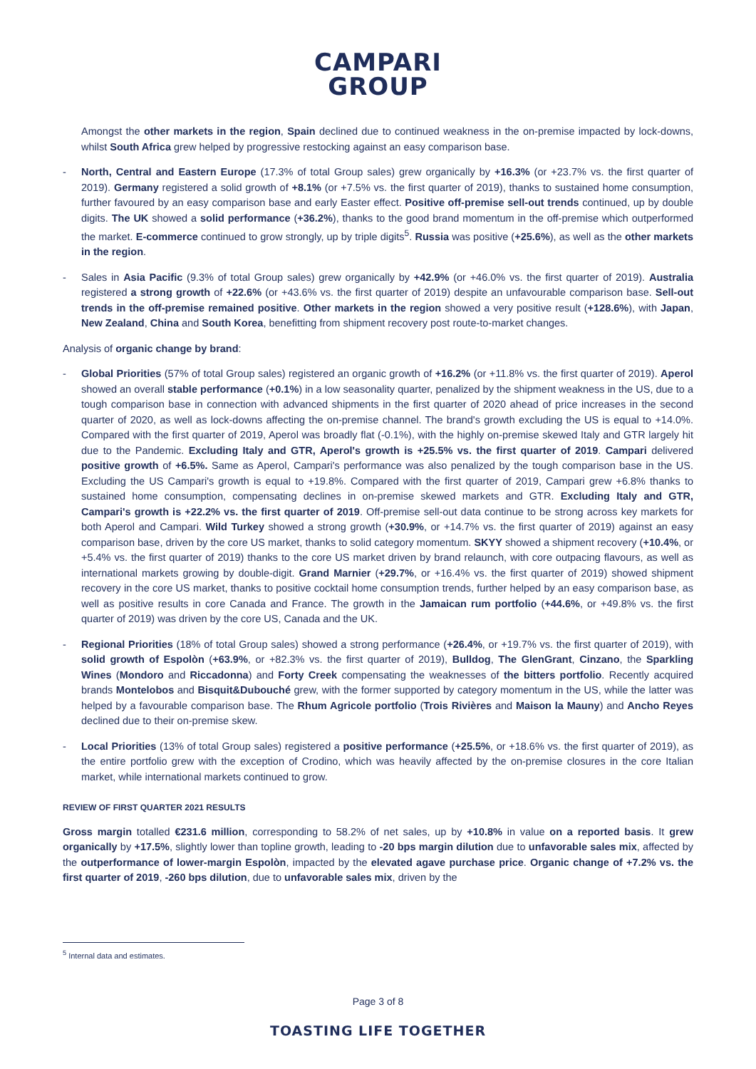CAMPARI
GROUP
Amongst the other markets in the region, Spain declined due to continued weakness in the on-premise impacted by lock-downs, whilst South Africa grew helped by progressive restocking against an easy comparison base.
- North, Central and Eastern Europe (17.3% of total Group sales) grew organically by +16.3% (or +23.7% vs. the first quarter of 2019). Germany registered a solid growth of +8.1% (or +7.5% vs. the first quarter of 2019), thanks to sustained home consumption, further favoured by an easy comparison base and early Easter effect. Positive off-premise sell-out trends continued, up by double digits. The UK showed a solid performance (+36.2%), thanks to the good brand momentum in the off-premise which outperformed the market. E-commerce continued to grow strongly, up by triple digits<sup>5</sup>. Russia was positive (+25.6%), as well as the other markets in the region.
- Sales in Asia Pacific (9.3% of total Group sales) grew organically by +42.9% (or +46.0% vs. the first quarter of 2019). Australia registered a strong growth of +22.6% (or +43.6% vs. the first quarter of 2019) despite an unfavourable comparison base. Sell-out trends in the off-premise remained positive. Other markets in the region showed a very positive result (+128.6%), with Japan, New Zealand, China and South Korea, benefitting from shipment recovery post route-to-market changes.
Analysis of organic change by brand:
- Global Priorities (57% of total Group sales) registered an organic growth of +16.2% (or +11.8% vs. the first quarter of 2019). Aperol showed an overall stable performance (+0.1%) in a low seasonality quarter, penalized by the shipment weakness in the US, due to a tough comparison base in connection with advanced shipments in the first quarter of 2020 ahead of price increases in the second quarter of 2020, as well as lock-downs affecting the on-premise channel. The brand's growth excluding the US is equal to +14.0%. Compared with the first quarter of 2019, Aperol was broadly flat (-0.1%), with the highly on-premise skewed Italy and GTR largely hit due to the Pandemic. Excluding Italy and GTR, Aperol's growth is +25.5% vs. the first quarter of 2019. Campari delivered positive growth of +6.5%. Same as Aperol, Campari's performance was also penalized by the tough comparison base in the US. Excluding the US Campari's growth is equal to +19.8%. Compared with the first quarter of 2019, Campari grew +6.8% thanks to sustained home consumption, compensating declines in on-premise skewed markets and GTR. Excluding Italy and GTR, Campari's growth is +22.2% vs. the first quarter of 2019. Off-premise sell-out data continue to be strong across key markets for both Aperol and Campari. Wild Turkey showed a strong growth (+30.9%, or +14.7% vs. the first quarter of 2019) against an easy comparison base, driven by the core US market, thanks to solid category momentum. SKYY showed a shipment recovery (+10.4%, or +5.4% vs. the first quarter of 2019) thanks to the core US market driven by brand relaunch, with core outpacing flavours, as well as international markets growing by double-digit. Grand Marnier (+29.7%, or +16.4% vs. the first quarter of 2019) showed shipment recovery in the core US market, thanks to positive cocktail home consumption trends, further helped by an easy comparison base, as well as positive results in core Canada and France. The growth in the Jamaican rum portfolio (+44.6%, or +49.8% vs. the first quarter of 2019) was driven by the core US, Canada and the UK.
- Regional Priorities (18% of total Group sales) showed a strong performance (+26.4%, or +19.7% vs. the first quarter of 2019), with solid growth of Espolòn (+63.9%, or +82.3% vs. the first quarter of 2019), Bulldog, The GlenGrant, Cinzano, the Sparkling Wines (Mondoro and Riccadonna) and Forty Creek compensating the weaknesses of the bitters portfolio. Recently acquired brands Montelobos and Bisquit&Dubouché grew, with the former supported by category momentum in the US, while the latter was helped by a favourable comparison base. The Rhum Agricole portfolio (Trois Rivières and Maison la Mauny) and Ancho Reyes declined due to their on-premise skew.
- Local Priorities (13% of total Group sales) registered a positive performance (+25.5%, or +18.6% vs. the first quarter of 2019), as the entire portfolio grew with the exception of Crodino, which was heavily affected by the on-premise closures in the core Italian market, while international markets continued to grow.
REVIEW OF FIRST QUARTER 2021 RESULTS
Gross margin totalled €231.6 million, corresponding to 58.2% of net sales, up by +10.8% in value on a reported basis. It grew organically by +17.5%, slightly lower than topline growth, leading to -20 bps margin dilution due to unfavorable sales mix, affected by the outperformance of lower-margin Espolòn, impacted by the elevated agave purchase price. Organic change of +7.2% vs. the first quarter of 2019, -260 bps dilution, due to unfavorable sales mix, driven by the
<sup>5</sup> Internal data and estimates.
Page 3 of 8
TOASTING LIFE TOGETHER